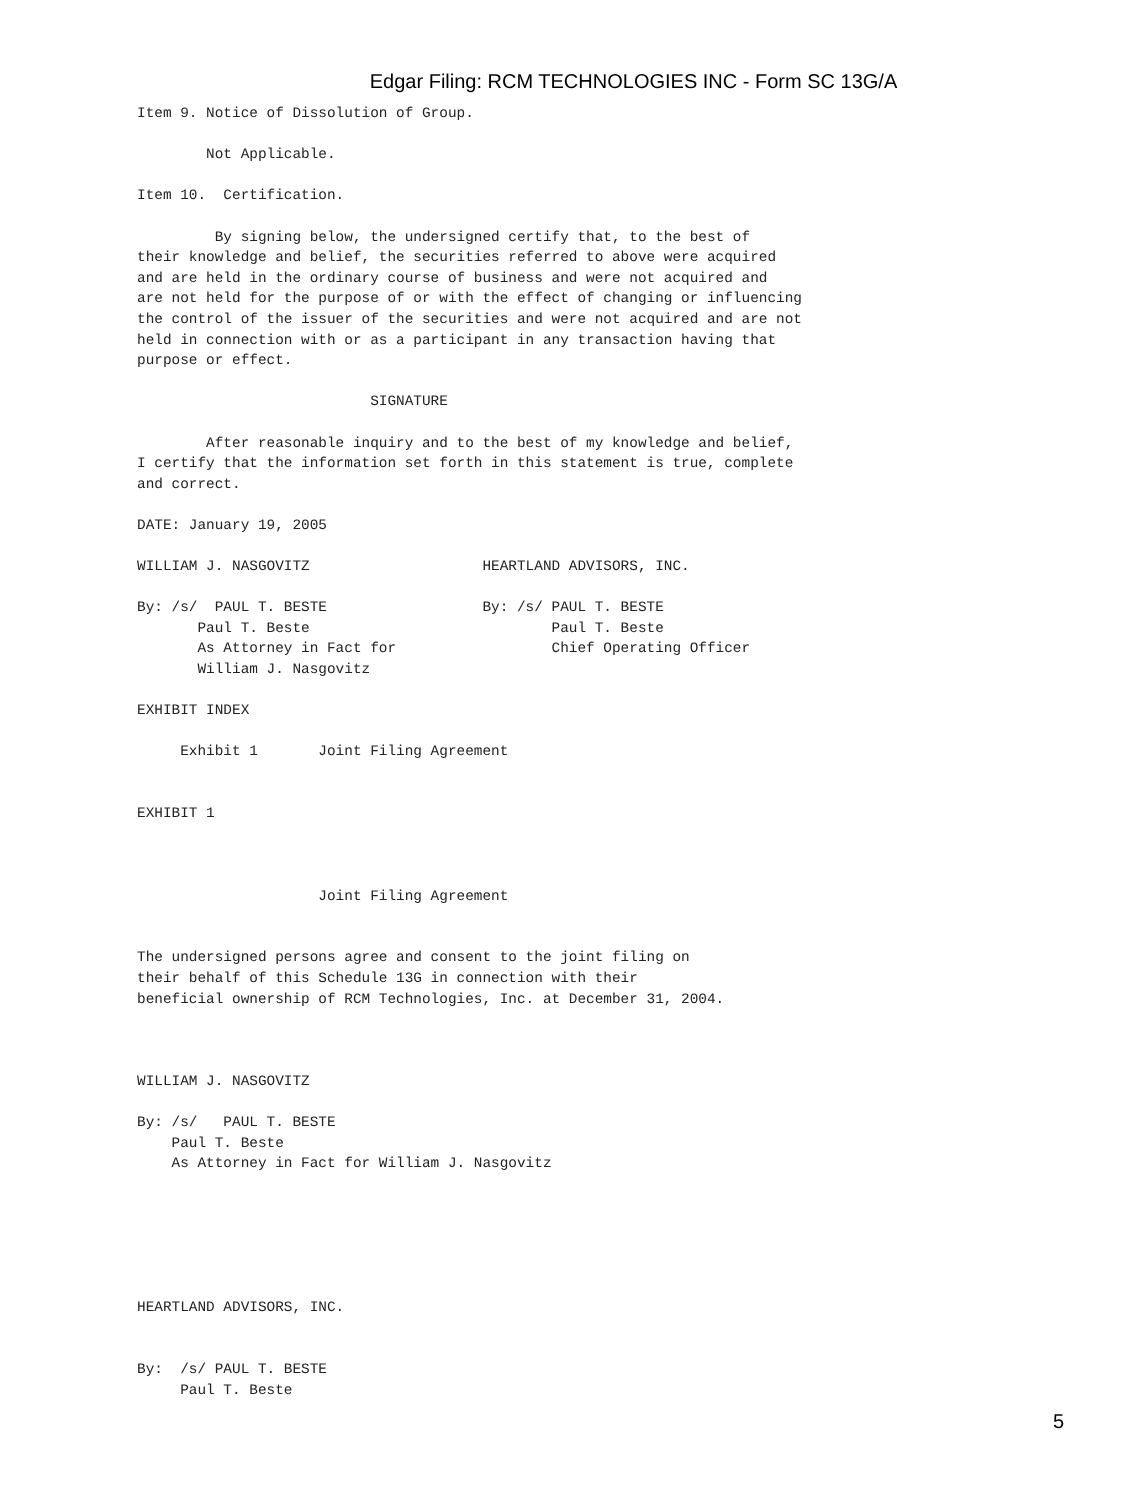Edgar Filing: RCM TECHNOLOGIES INC - Form SC 13G/A
Item 9. Notice of Dissolution of Group.

        Not Applicable.

Item 10.  Certification.

         By signing below, the undersigned certify that, to the best of
their knowledge and belief, the securities referred to above were acquired
and are held in the ordinary course of business and were not acquired and
are not held for the purpose of or with the effect of changing or influencing
the control of the issuer of the securities and were not acquired and are not
held in connection with or as a participant in any transaction having that
purpose or effect.

                           SIGNATURE

        After reasonable inquiry and to the best of my knowledge and belief,
I certify that the information set forth in this statement is true, complete
and correct.

DATE: January 19, 2005

WILLIAM J. NASGOVITZ                    HEARTLAND ADVISORS, INC.

By: /s/  PAUL T. BESTE                  By: /s/ PAUL T. BESTE
       Paul T. Beste                            Paul T. Beste
       As Attorney in Fact for                  Chief Operating Officer
       William J. Nasgovitz

EXHIBIT INDEX

     Exhibit 1       Joint Filing Agreement


EXHIBIT 1



                     Joint Filing Agreement


The undersigned persons agree and consent to the joint filing on
their behalf of this Schedule 13G in connection with their
beneficial ownership of RCM Technologies, Inc. at December 31, 2004.



WILLIAM J. NASGOVITZ

By: /s/   PAUL T. BESTE
    Paul T. Beste
    As Attorney in Fact for William J. Nasgovitz






HEARTLAND ADVISORS, INC.


By:  /s/ PAUL T. BESTE
     Paul T. Beste
5